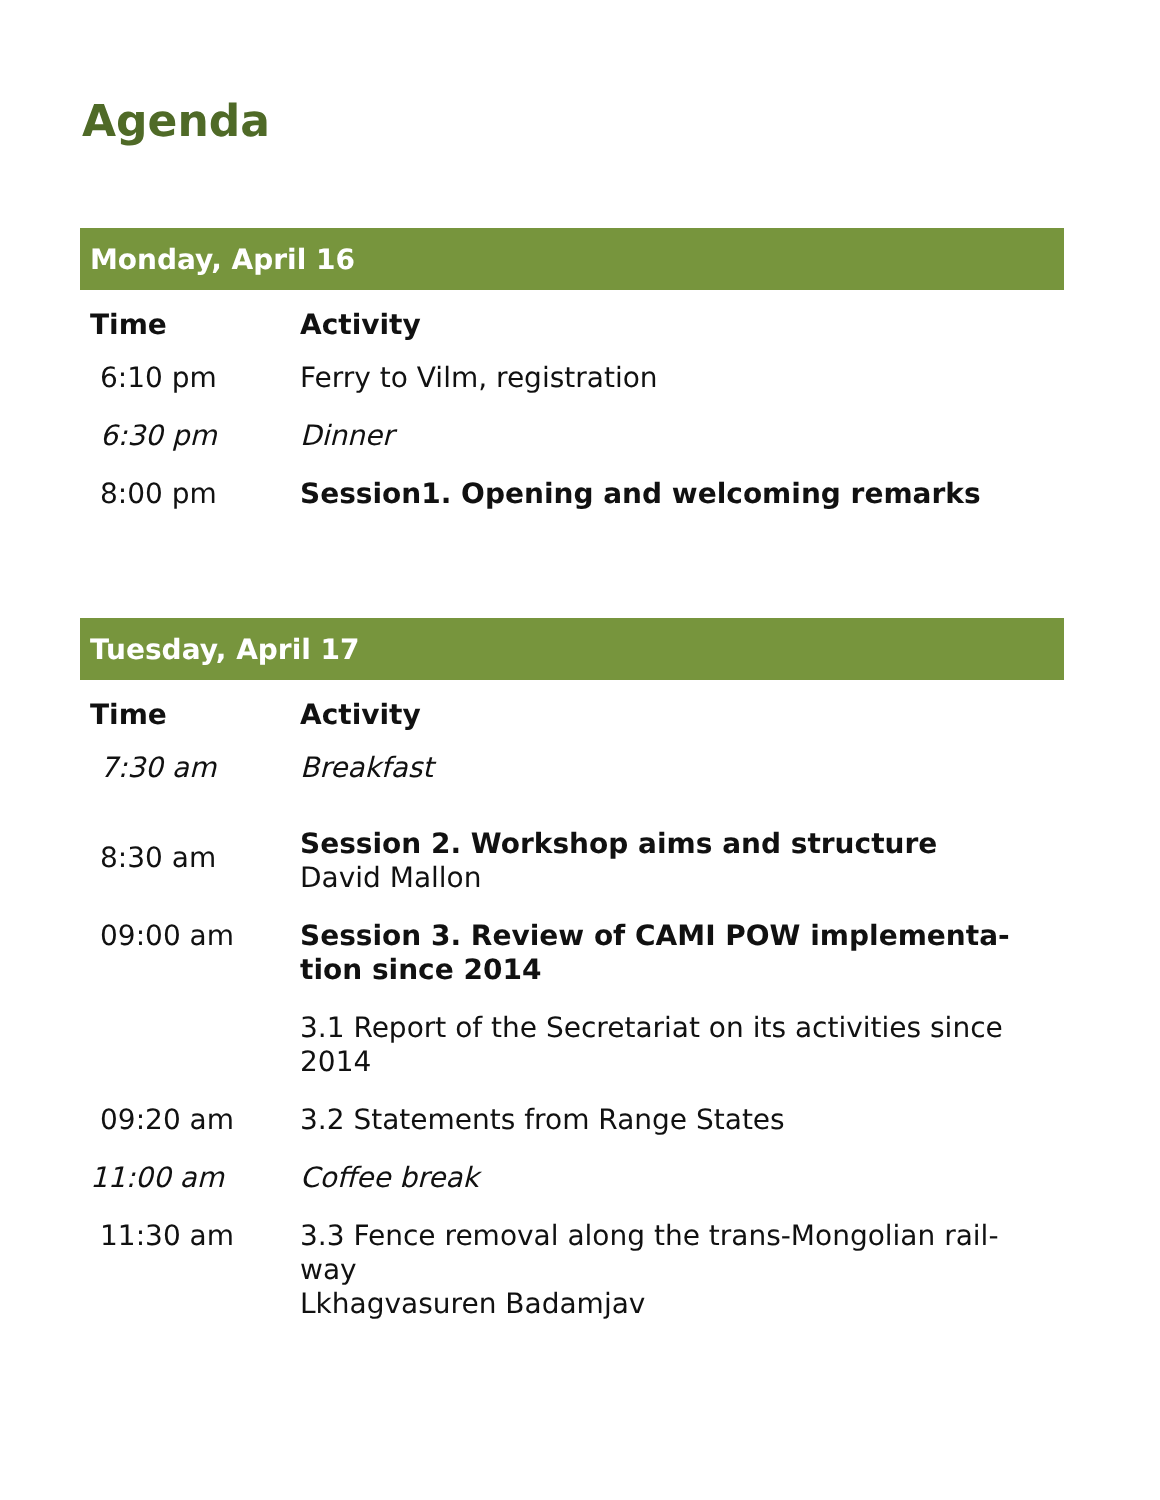Agenda
| Monday, April 16 | |
| --- | --- |
| Time | Activity |
| 6:10 pm | Ferry to Vilm, registration |
| 6:30 pm | Dinner |
| 8:00 pm | Session1. Opening and welcoming remarks |
| Tuesday, April 17 | |
| --- | --- |
| Time | Activity |
| 7:30 am | Breakfast |
| 8:30 am | Session 2. Workshop aims and structure David Mallon |
| 09:00 am | Session 3. Review of CAMI POW implementa-tion since 2014 |
| | 3.1 Report of the Secretariat on its activities since 2014 |
| 09:20 am | 3.2 Statements from Range States |
| 11:00 am | Coffee break |
| 11:30 am | 3.3 Fence removal along the trans-Mongolian rail-way Lkhagvasuren Badamjav |